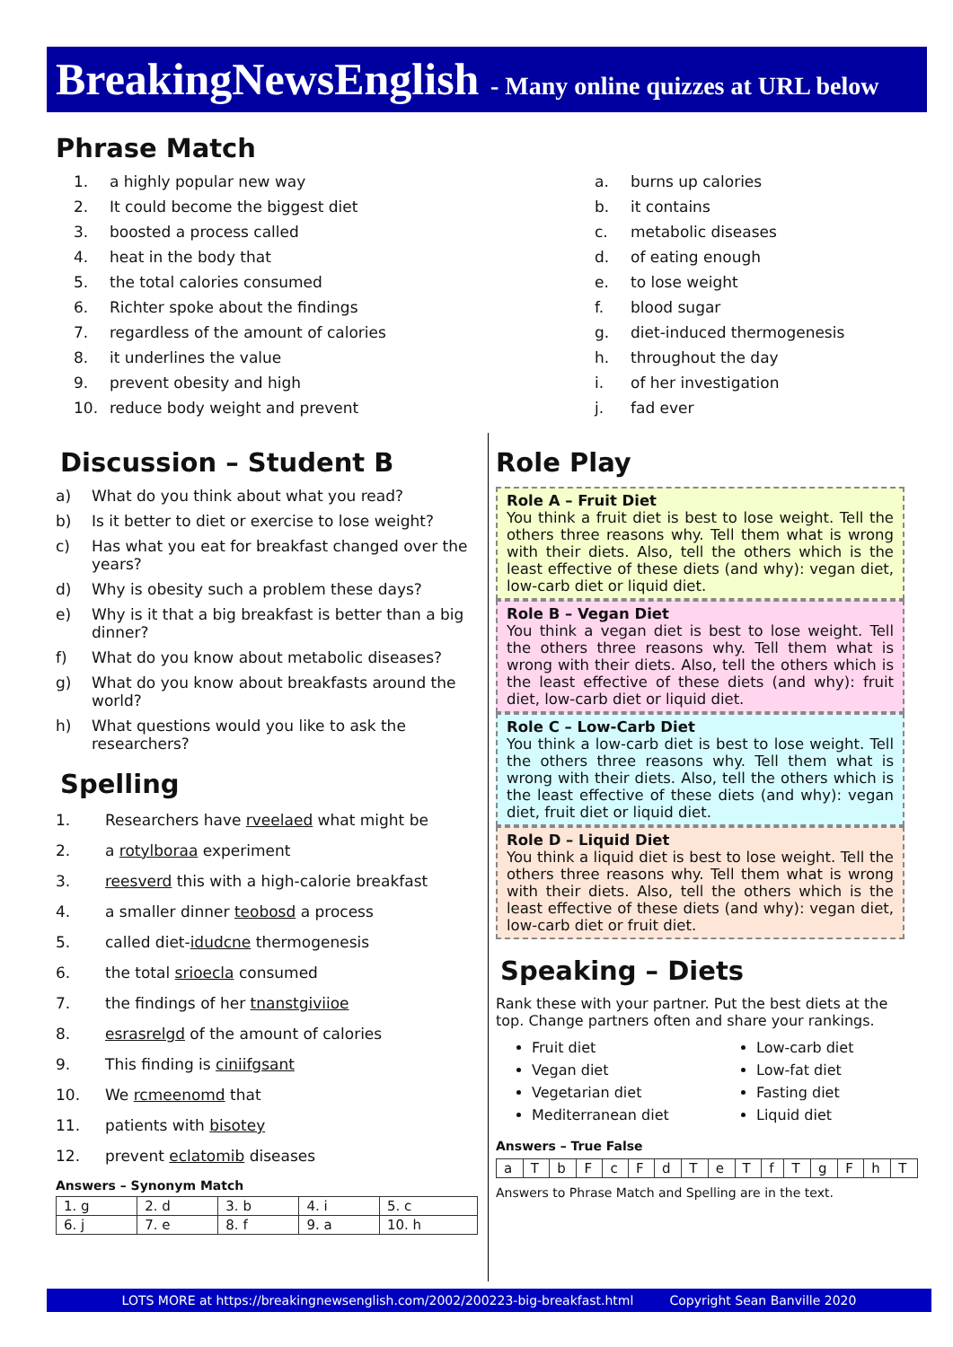BreakingNewsEnglish - Many online quizzes at URL below
Phrase Match
1. a highly popular new way
2. It could become the biggest diet
3. boosted a process called
4. heat in the body that
5. the total calories consumed
6. Richter spoke about the findings
7. regardless of the amount of calories
8. it underlines the value
9. prevent obesity and high
10. reduce body weight and prevent
a. burns up calories
b. it contains
c. metabolic diseases
d. of eating enough
e. to lose weight
f. blood sugar
g. diet-induced thermogenesis
h. throughout the day
i. of her investigation
j. fad ever
Discussion – Student B
a) What do you think about what you read?
b) Is it better to diet or exercise to lose weight?
c) Has what you eat for breakfast changed over the years?
d) Why is obesity such a problem these days?
e) Why is it that a big breakfast is better than a big dinner?
f) What do you know about metabolic diseases?
g) What do you know about breakfasts around the world?
h) What questions would you like to ask the researchers?
Spelling
1. Researchers have rveelaed what might be
2. a rotylboraa experiment
3. reesverd this with a high-calorie breakfast
4. a smaller dinner teobosd a process
5. called diet-idudcne thermogenesis
6. the total srioecla consumed
7. the findings of her tnanstgiviioe
8. esrasrelgd of the amount of calories
9. This finding is ciniifgsant
10. We rcmeenomd that
11. patients with bisotey
12. prevent eclatomib diseases
Answers – Synonym Match
| 1. g | 2. d | 3. b | 4. i | 5. c |
| 6. j | 7. e | 8. f | 9. a | 10. h |
Role Play
Role A – Fruit Diet
You think a fruit diet is best to lose weight. Tell the others three reasons why. Tell them what is wrong with their diets. Also, tell the others which is the least effective of these diets (and why): vegan diet, low-carb diet or liquid diet.
Role B – Vegan Diet
You think a vegan diet is best to lose weight. Tell the others three reasons why. Tell them what is wrong with their diets. Also, tell the others which is the least effective of these diets (and why): fruit diet, low-carb diet or liquid diet.
Role C – Low-Carb Diet
You think a low-carb diet is best to lose weight. Tell the others three reasons why. Tell them what is wrong with their diets. Also, tell the others which is the least effective of these diets (and why): vegan diet, fruit diet or liquid diet.
Role D – Liquid Diet
You think a liquid diet is best to lose weight. Tell the others three reasons why. Tell them what is wrong with their diets. Also, tell the others which is the least effective of these diets (and why): vegan diet, low-carb diet or fruit diet.
Speaking – Diets
Rank these with your partner. Put the best diets at the top. Change partners often and share your rankings.
Fruit diet
Vegan diet
Vegetarian diet
Mediterranean diet
Low-carb diet
Low-fat diet
Fasting diet
Liquid diet
Answers – True False
| a | T | b | F | c | F | d | T | e | T | f | T | g | F | h | T |
Answers to Phrase Match and Spelling are in the text.
LOTS MORE at https://breakingnewsenglish.com/2002/200223-big-breakfast.html Copyright Sean Banville 2020